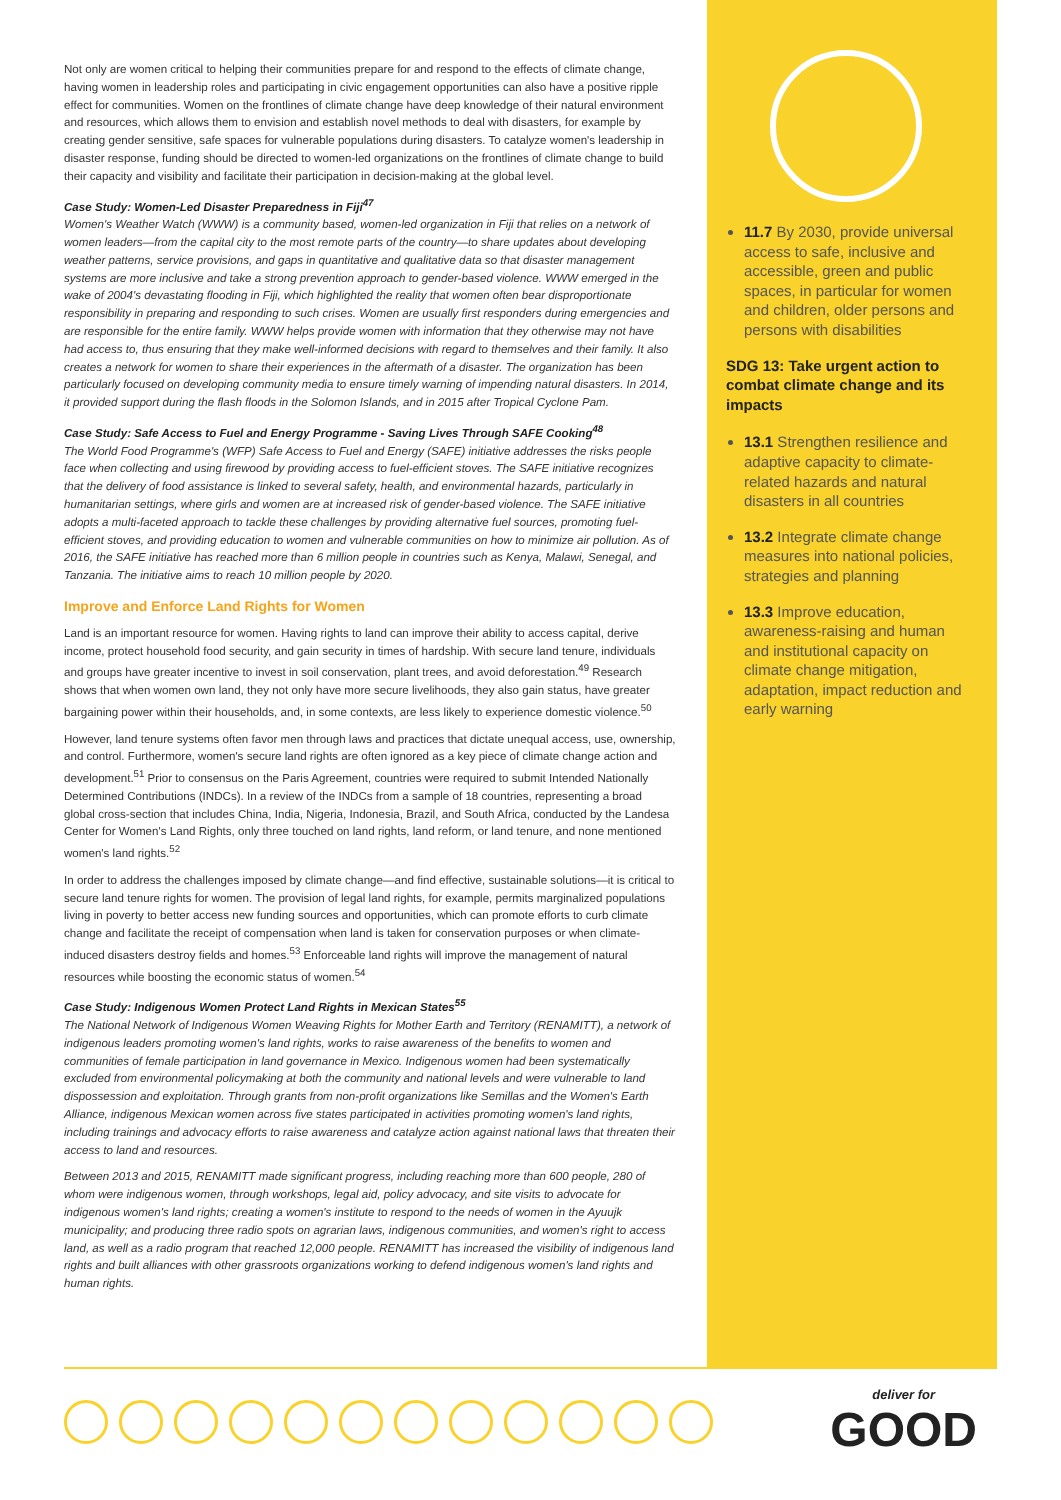Not only are women critical to helping their communities prepare for and respond to the effects of climate change, having women in leadership roles and participating in civic engagement opportunities can also have a positive ripple effect for communities. Women on the frontlines of climate change have deep knowledge of their natural environment and resources, which allows them to envision and establish novel methods to deal with disasters, for example by creating gender sensitive, safe spaces for vulnerable populations during disasters. To catalyze women's leadership in disaster response, funding should be directed to women-led organizations on the frontlines of climate change to build their capacity and visibility and facilitate their participation in decision-making at the global level.
Case Study: Women-Led Disaster Preparedness in Fiji<sup>47</sup>
Women's Weather Watch (WWW) is a community based, women-led organization in Fiji that relies on a network of women leaders—from the capital city to the most remote parts of the country—to share updates about developing weather patterns, service provisions, and gaps in quantitative and qualitative data so that disaster management systems are more inclusive and take a strong prevention approach to gender-based violence. WWW emerged in the wake of 2004's devastating flooding in Fiji, which highlighted the reality that women often bear disproportionate responsibility in preparing and responding to such crises. Women are usually first responders during emergencies and are responsible for the entire family. WWW helps provide women with information that they otherwise may not have had access to, thus ensuring that they make well-informed decisions with regard to themselves and their family. It also creates a network for women to share their experiences in the aftermath of a disaster. The organization has been particularly focused on developing community media to ensure timely warning of impending natural disasters. In 2014, it provided support during the flash floods in the Solomon Islands, and in 2015 after Tropical Cyclone Pam.
Case Study: Safe Access to Fuel and Energy Programme - Saving Lives Through SAFE Cooking<sup>48</sup>
The World Food Programme's (WFP) Safe Access to Fuel and Energy (SAFE) initiative addresses the risks people face when collecting and using firewood by providing access to fuel-efficient stoves. The SAFE initiative recognizes that the delivery of food assistance is linked to several safety, health, and environmental hazards, particularly in humanitarian settings, where girls and women are at increased risk of gender-based violence. The SAFE initiative adopts a multi-faceted approach to tackle these challenges by providing alternative fuel sources, promoting fuel-efficient stoves, and providing education to women and vulnerable communities on how to minimize air pollution. As of 2016, the SAFE initiative has reached more than 6 million people in countries such as Kenya, Malawi, Senegal, and Tanzania. The initiative aims to reach 10 million people by 2020.
Improve and Enforce Land Rights for Women
Land is an important resource for women. Having rights to land can improve their ability to access capital, derive income, protect household food security, and gain security in times of hardship. With secure land tenure, individuals and groups have greater incentive to invest in soil conservation, plant trees, and avoid deforestation.<sup>49</sup> Research shows that when women own land, they not only have more secure livelihoods, they also gain status, have greater bargaining power within their households, and, in some contexts, are less likely to experience domestic violence.<sup>50</sup>
However, land tenure systems often favor men through laws and practices that dictate unequal access, use, ownership, and control. Furthermore, women's secure land rights are often ignored as a key piece of climate change action and development.<sup>51</sup> Prior to consensus on the Paris Agreement, countries were required to submit Intended Nationally Determined Contributions (INDCs). In a review of the INDCs from a sample of 18 countries, representing a broad global cross-section that includes China, India, Nigeria, Indonesia, Brazil, and South Africa, conducted by the Landesa Center for Women's Land Rights, only three touched on land rights, land reform, or land tenure, and none mentioned women's land rights.<sup>52</sup>
In order to address the challenges imposed by climate change—and find effective, sustainable solutions—it is critical to secure land tenure rights for women. The provision of legal land rights, for example, permits marginalized populations living in poverty to better access new funding sources and opportunities, which can promote efforts to curb climate change and facilitate the receipt of compensation when land is taken for conservation purposes or when climate-induced disasters destroy fields and homes.<sup>53</sup> Enforceable land rights will improve the management of natural resources while boosting the economic status of women.<sup>54</sup>
Case Study: Indigenous Women Protect Land Rights in Mexican States<sup>55</sup>
The National Network of Indigenous Women Weaving Rights for Mother Earth and Territory (RENAMITT), a network of indigenous leaders promoting women's land rights, works to raise awareness of the benefits to women and communities of female participation in land governance in Mexico. Indigenous women had been systematically excluded from environmental policymaking at both the community and national levels and were vulnerable to land dispossession and exploitation. Through grants from non-profit organizations like Semillas and the Women's Earth Alliance, indigenous Mexican women across five states participated in activities promoting women's land rights, including trainings and advocacy efforts to raise awareness and catalyze action against national laws that threaten their access to land and resources.
Between 2013 and 2015, RENAMITT made significant progress, including reaching more than 600 people, 280 of whom were indigenous women, through workshops, legal aid, policy advocacy, and site visits to advocate for indigenous women's land rights; creating a women's institute to respond to the needs of women in the Ayuujk municipality; and producing three radio spots on agrarian laws, indigenous communities, and women's right to access land, as well as a radio program that reached 12,000 people. RENAMITT has increased the visibility of indigenous land rights and built alliances with other grassroots organizations working to defend indigenous women's land rights and human rights.
11.7 By 2030, provide universal access to safe, inclusive and accessible, green and public spaces, in particular for women and children, older persons and persons with disabilities
SDG 13: Take urgent action to combat climate change and its impacts
13.1 Strengthen resilience and adaptive capacity to climate-related hazards and natural disasters in all countries
13.2 Integrate climate change measures into national policies, strategies and planning
13.3 Improve education, awareness-raising and human and institutional capacity on climate change mitigation, adaptation, impact reduction and early warning
deliver for
GOOD